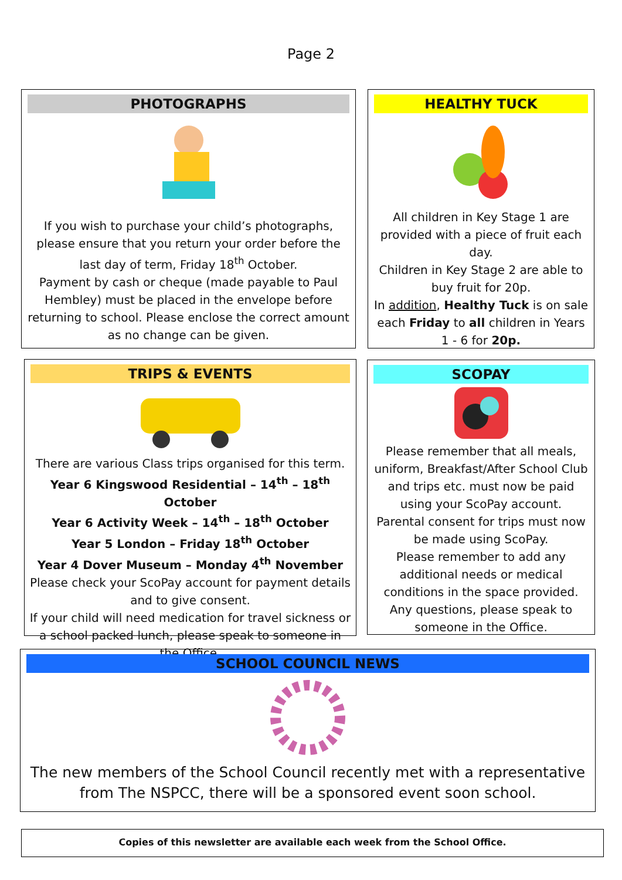Page 2
PHOTOGRAPHS
If you wish to purchase your child’s photographs, please ensure that you return your order before the last day of term, Friday 18<sup>th</sup> October.
Payment by cash or cheque (made payable to Paul Hembley) must be placed in the envelope before returning to school. Please enclose the correct amount as no change can be given.
HEALTHY TUCK
All children in Key Stage 1 are provided with a piece of fruit each day.
Children in Key Stage 2 are able to buy fruit for 20p.
In addition, Healthy Tuck is on sale each Friday to all children in Years 1 - 6 for 20p.
TRIPS & EVENTS
There are various Class trips organised for this term.
Year 6 Kingswood Residential – 14<sup>th</sup> – 18<sup>th</sup> October
Year 6 Activity Week – 14<sup>th</sup> – 18<sup>th</sup> October
Year 5 London – Friday 18<sup>th</sup> October
Year 4 Dover Museum – Monday 4<sup>th</sup> November
Please check your ScoPay account for payment details and to give consent.
If your child will need medication for travel sickness or a school packed lunch, please speak to someone in the Office.
SCOPAY
Please remember that all meals, uniform, Breakfast/After School Club and trips etc. must now be paid using your ScoPay account.
Parental consent for trips must now be made using ScoPay.
Please remember to add any additional needs or medical conditions in the space provided.
Any questions, please speak to someone in the Office.
SCHOOL COUNCIL NEWS
The new members of the School Council recently met with a representative from The NSPCC, there will be a sponsored event soon school.
Copies of this newsletter are available each week from the School Office.